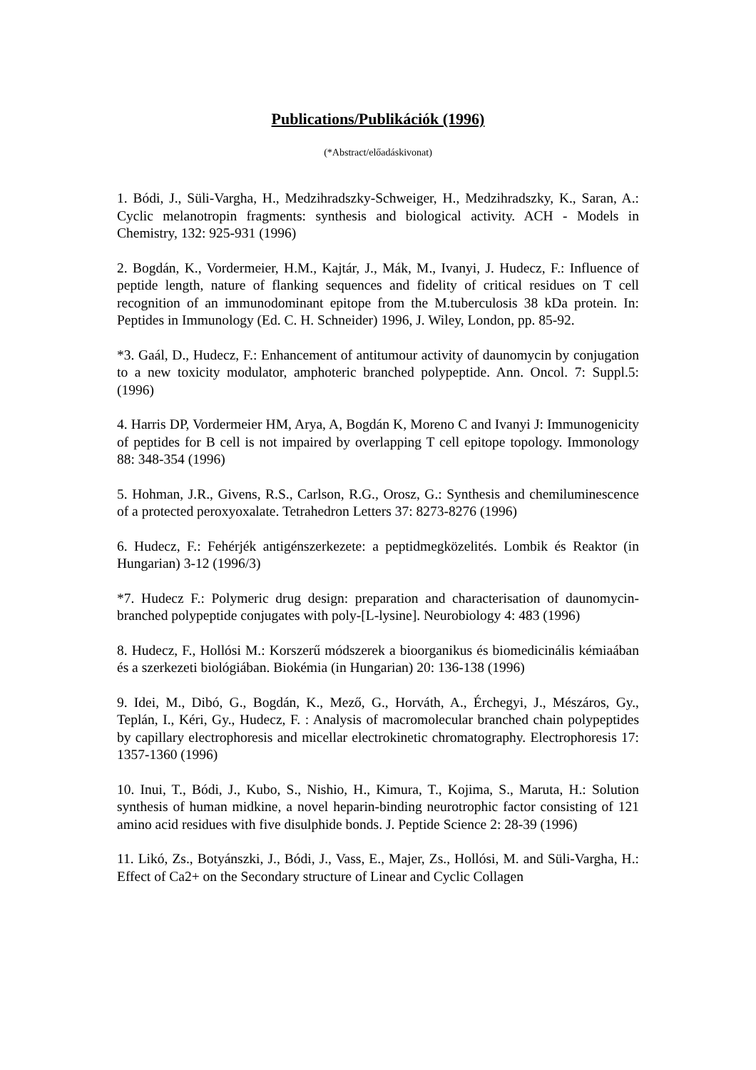Publications/Publikációk (1996)
(*Abstract/előadáskivonat)
1. Bódi, J., Süli-Vargha, H., Medzihradszky-Schweiger, H., Medzihradszky, K., Saran, A.: Cyclic melanotropin fragments: synthesis and biological activity. ACH - Models in Chemistry, 132: 925-931 (1996)
2. Bogdán, K., Vordermeier, H.M., Kajtár, J., Mák, M., Ivanyi, J. Hudecz, F.: Influence of peptide length, nature of flanking sequences and fidelity of critical residues on T cell recognition of an immunodominant epitope from the M.tuberculosis 38 kDa protein. In: Peptides in Immunology (Ed. C. H. Schneider) 1996, J. Wiley, London, pp. 85-92.
*3. Gaál, D., Hudecz, F.: Enhancement of antitumour activity of daunomycin by conjugation to a new toxicity modulator, amphoteric branched polypeptide. Ann. Oncol. 7: Suppl.5: (1996)
4. Harris DP, Vordermeier HM, Arya, A, Bogdán K, Moreno C and Ivanyi J: Immunogenicity of peptides for B cell is not impaired by overlapping T cell epitope topology. Immonology 88: 348-354 (1996)
5. Hohman, J.R., Givens, R.S., Carlson, R.G., Orosz, G.: Synthesis and chemiluminescence of a protected peroxyoxalate. Tetrahedron Letters 37: 8273-8276 (1996)
6. Hudecz, F.: Fehérjék antigénszerkezete: a peptidmegközelités. Lombik és Reaktor (in Hungarian) 3-12 (1996/3)
*7. Hudecz F.: Polymeric drug design: preparation and characterisation of daunomycin-branched polypeptide conjugates with poly-[L-lysine]. Neurobiology 4: 483 (1996)
8. Hudecz, F., Hollósi M.: Korszerű módszerek a bioorganikus és biomedicinális kémiaában és a szerkezeti biológiában. Biokémia (in Hungarian) 20: 136-138 (1996)
9. Idei, M., Dibó, G., Bogdán, K., Mező, G., Horváth, A., Érchegyi, J., Mészáros, Gy., Teplán, I., Kéri, Gy., Hudecz, F. : Analysis of macromolecular branched chain polypeptides by capillary electrophoresis and micellar electrokinetic chromatography. Electrophoresis 17: 1357-1360 (1996)
10. Inui, T., Bódi, J., Kubo, S., Nishio, H., Kimura, T., Kojima, S., Maruta, H.: Solution synthesis of human midkine, a novel heparin-binding neurotrophic factor consisting of 121 amino acid residues with five disulphide bonds. J. Peptide Science 2: 28-39 (1996)
11. Likó, Zs., Botyánszki, J., Bódi, J., Vass, E., Majer, Zs., Hollósi, M. and Süli-Vargha, H.: Effect of Ca2+ on the Secondary structure of Linear and Cyclic Collagen